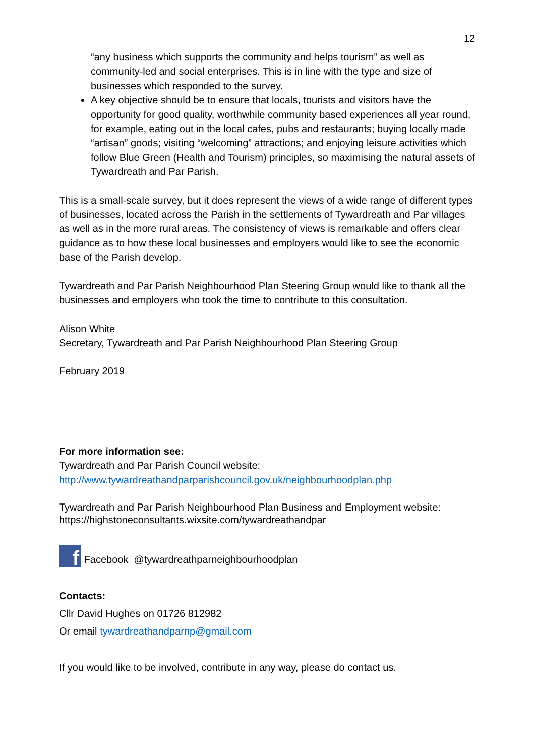12
“any business which supports the community and helps tourism” as well as community-led and social enterprises. This is in line with the type and size of businesses which responded to the survey.
A key objective should be to ensure that locals, tourists and visitors have the opportunity for good quality, worthwhile community based experiences all year round, for example, eating out in the local cafes, pubs and restaurants; buying locally made “artisan” goods; visiting “welcoming” attractions; and enjoying leisure activities which follow Blue Green (Health and Tourism) principles, so maximising the natural assets of Tywardreath and Par Parish.
This is a small-scale survey, but it does represent the views of a wide range of different types of businesses, located across the Parish in the settlements of Tywardreath and Par villages as well as in the more rural areas. The consistency of views is remarkable and offers clear guidance as to how these local businesses and employers would like to see the economic base of the Parish develop.
Tywardreath and Par Parish Neighbourhood Plan Steering Group would like to thank all the businesses and employers who took the time to contribute to this consultation.
Alison White
Secretary, Tywardreath and Par Parish Neighbourhood Plan Steering Group
February 2019
For more information see:
Tywardreath and Par Parish Council website:
http://www.tywardreathandparparishcouncil.gov.uk/neighbourhoodplan.php
Tywardreath and Par Parish Neighbourhood Plan Business and Employment website:
https://highstoneconsultants.wixsite.com/tywardreathandpar
f Facebook @tywardreathparneighbourhoodplan
Contacts:
Cllr David Hughes on 01726 812982
Or email tywardreathandparnp@gmail.com
If you would like to be involved, contribute in any way, please do contact us.